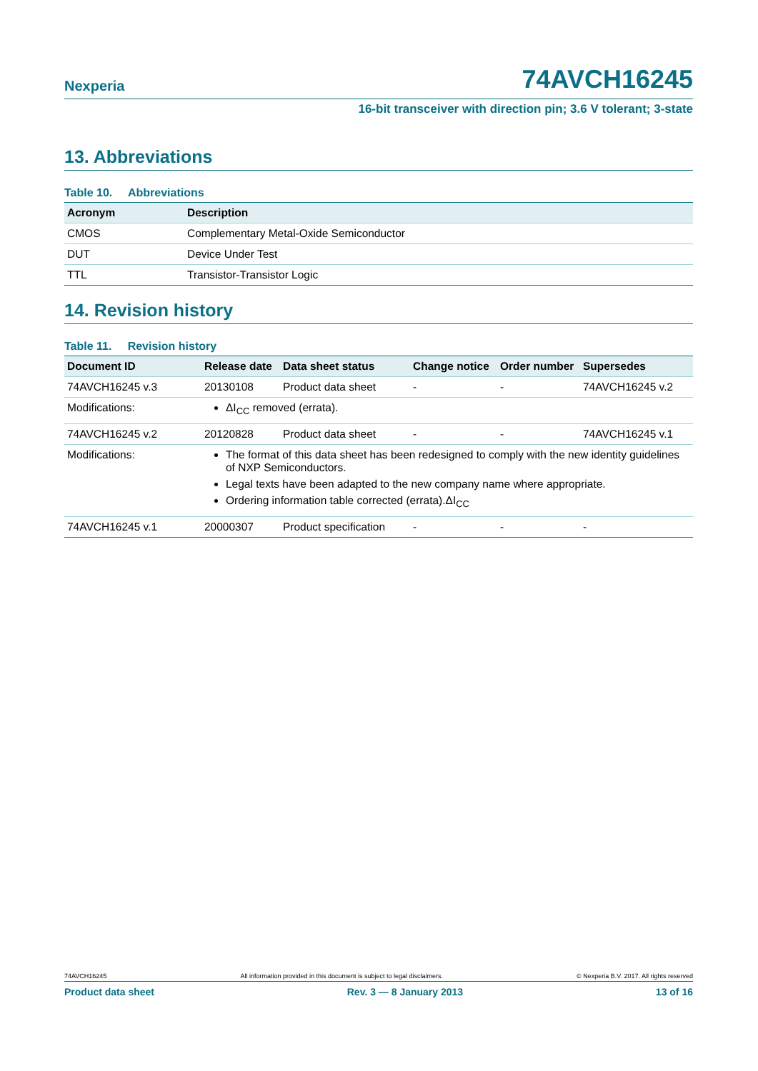Nexperia 74AVCH16245
16-bit transceiver with direction pin; 3.6 V tolerant; 3-state
13. Abbreviations
Table 10. Abbreviations
| Acronym | Description |
| --- | --- |
| CMOS | Complementary Metal-Oxide Semiconductor |
| DUT | Device Under Test |
| TTL | Transistor-Transistor Logic |
14. Revision history
Table 11. Revision history
| Document ID | Release date | Data sheet status | Change notice | Order number | Supersedes |
| --- | --- | --- | --- | --- | --- |
| 74AVCH16245 v.3 | 20130108 | Product data sheet | - | - | 74AVCH16245 v.2 |
| Modifications: | ΔI<sub>CC</sub> removed (errata). | | | | |
| 74AVCH16245 v.2 | 20120828 | Product data sheet | - | - | 74AVCH16245 v.1 |
| Modifications: | The format of this data sheet has been redesigned to comply with the new identity guidelines of NXP Semiconductors. Legal texts have been adapted to the new company name where appropriate. Ordering information table corrected (errata).ΔI<sub>CC</sub> | | | | |
| 74AVCH16245 v.1 | 20000307 | Product specification | - | - | - |
74AVCH16245 All information provided in this document is subject to legal disclaimers. © Nexperia B.V. 2017. All rights reserved
Product data sheet Rev. 3 — 8 January 2013 13 of 16